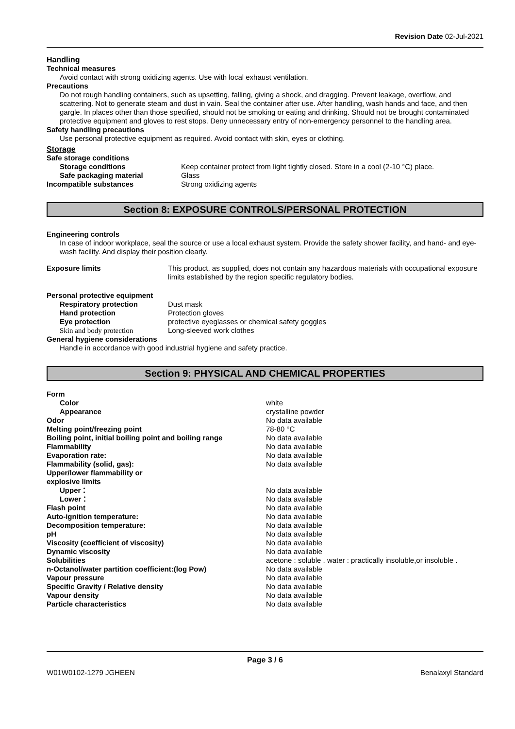Revision Date 02-Jul-2021
Handling
Technical measures
Avoid contact with strong oxidizing agents. Use with local exhaust ventilation.
Precautions
Do not rough handling containers, such as upsetting, falling, giving a shock, and dragging. Prevent leakage, overflow, and scattering. Not to generate steam and dust in vain. Seal the container after use. After handling, wash hands and face, and then gargle. In places other than those specified, should not be smoking or eating and drinking. Should not be brought contaminated protective equipment and gloves to rest stops. Deny unnecessary entry of non-emergency personnel to the handling area.
Safety handling precautions
Use personal protective equipment as required. Avoid contact with skin, eyes or clothing.
Storage
| Safe storage conditions | |
| Storage conditions | Keep container protect from light tightly closed. Store in a cool (2-10 °C) place. |
| Safe packaging material | Glass |
| Incompatible substances | Strong oxidizing agents |
Section 8: EXPOSURE CONTROLS/PERSONAL PROTECTION
Engineering controls
In case of indoor workplace, seal the source or use a local exhaust system. Provide the safety shower facility, and hand- and eye-wash facility. And display their position clearly.
| Exposure limits | This product, as supplied, does not contain any hazardous materials with occupational exposure limits established by the region specific regulatory bodies. |
| Personal protective equipment | |
| Respiratory protection | Dust mask |
| Hand protection | Protection gloves |
| Eye protection | protective eyeglasses or chemical safety goggles |
| Skin and body protection | Long-sleeved work clothes |
| General hygiene considerations | |
| Handle in accordance with good industrial hygiene and safety practice. | |
Section 9: PHYSICAL AND CHEMICAL PROPERTIES
| Form | |
| Color | white |
| Appearance | crystalline powder |
| Odor | No data available |
| Melting point/freezing point | 78-80 °C |
| Boiling point, initial boiling point and boiling range | No data available |
| Flammability | No data available |
| Evaporation rate: | No data available |
| Flammability (solid, gas): | No data available |
| Upper/lower flammability or explosive limits | |
| Upper： | No data available |
| Lower： | No data available |
| Flash point | No data available |
| Auto-ignition temperature: | No data available |
| Decomposition temperature: | No data available |
| pH | No data available |
| Viscosity (coefficient of viscosity) | No data available |
| Dynamic viscosity | No data available |
| Solubilities | acetone : soluble . water : practically insoluble,or insoluble . |
| n-Octanol/water partition coefficient:(log Pow) | No data available |
| Vapour pressure | No data available |
| Specific Gravity / Relative density | No data available |
| Vapour density | No data available |
| Particle characteristics | No data available |
Page 3 / 6
W01W0102-1279 JGHEEN Benalaxyl Standard